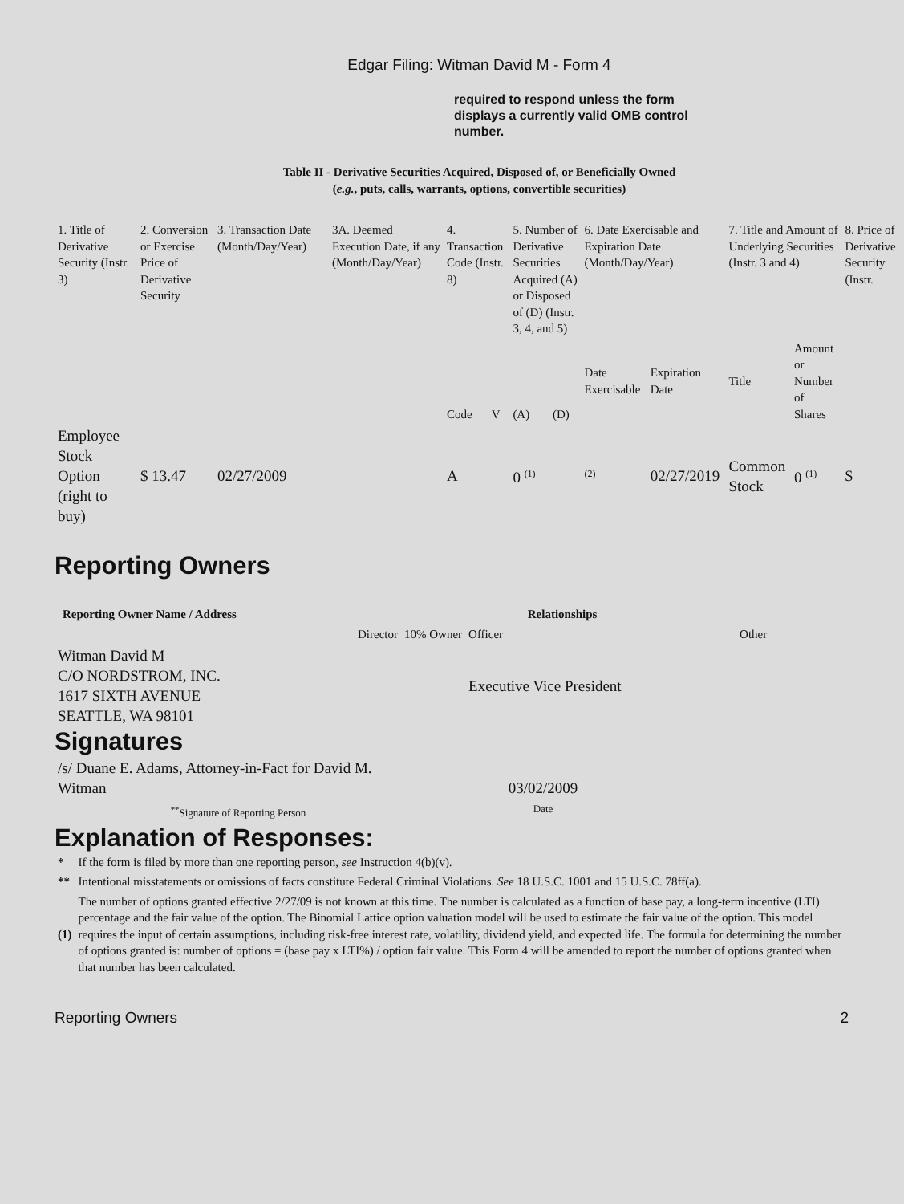Edgar Filing: Witman David M - Form 4
required to respond unless the form displays a currently valid OMB control number.
Table II - Derivative Securities Acquired, Disposed of, or Beneficially Owned
(e.g., puts, calls, warrants, options, convertible securities)
| 1. Title of Derivative Security (Instr. 3) | 2. Conversion or Exercise Price of Derivative Security | 3. Transaction Date (Month/Day/Year) | 3A. Deemed Execution Date, if any (Month/Day/Year) | 4. Transaction Code (Instr. 8) | | 5. Number of Derivative Securities Acquired (A) or Disposed of (D) (Instr. 3, 4, and 5) | | 6. Date Exercisable and Expiration Date (Month/Day/Year) | | 7. Title and Amount of Underlying Securities (Instr. 3 and 4) | | 8. Price of Derivative Security (Instr. |
| | | | | Code | V | (A) | (D) | Date Exercisable | Expiration Date | Title | Amount or Number of Shares | |
| Employee Stock Option (right to buy) | $ 13.47 | 02/27/2009 | | A | | 0 <sup>(1)</sup> | | <sup>(2)</sup> | 02/27/2019 | Common Stock | 0 <sup>(1)</sup> | $ |
Reporting Owners
| Reporting Owner Name / Address | Relationships | | | |
| --- | --- | --- | --- | --- |
| | Director | 10% Owner | Officer | Other |
| Witman David M C/O NORDSTROM, INC. 1617 SIXTH AVENUE SEATTLE, WA 98101 | | | Executive Vice President | |
Signatures
| /s/ Duane E. Adams, Attorney-in-Fact for David M. Witman | 03/02/2009 |
| <sup>**</sup> Signature of Reporting Person | Date |
Explanation of Responses:
| * | If the form is filed by more than one reporting person, see Instruction 4(b)(v). |
| ** | Intentional misstatements or omissions of facts constitute Federal Criminal Violations. See 18 U.S.C. 1001 and 15 U.S.C. 78ff(a). |
| (1) | The number of options granted effective 2/27/09 is not known at this time. The number is calculated as a function of base pay, a long-term incentive (LTI) percentage and the fair value of the option. The Binomial Lattice option valuation model will be used to estimate the fair value of the option. This model requires the input of certain assumptions, including risk-free interest rate, volatility, dividend yield, and expected life. The formula for determining the number of options granted is: number of options = (base pay x LTI%) / option fair value. This Form 4 will be amended to report the number of options granted when that number has been calculated. |
Reporting Owners 2